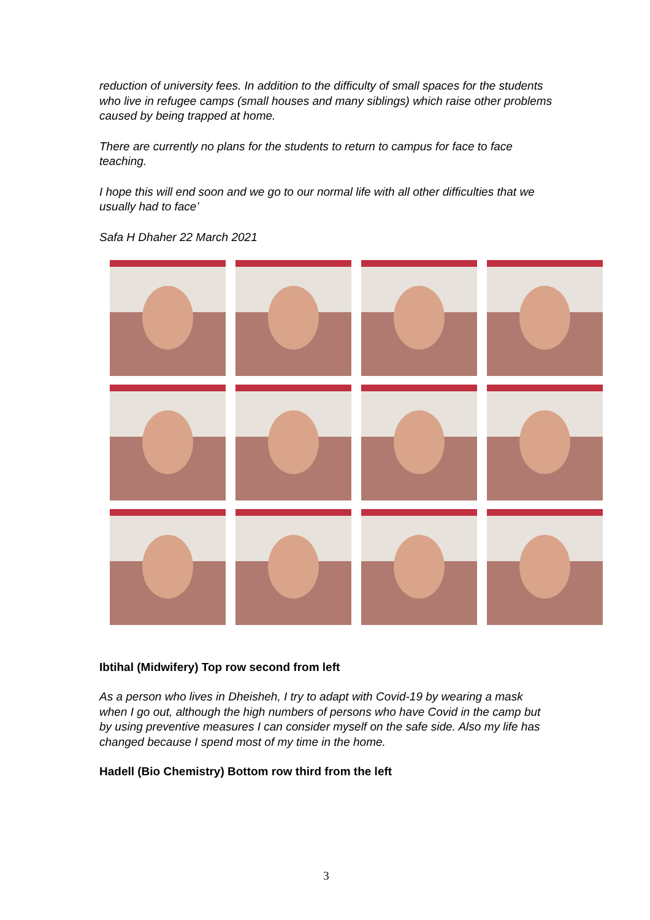reduction of university fees. In addition to the difficulty of small spaces for the students who live in refugee camps (small houses and many siblings) which raise other problems caused by being trapped at home.
There are currently no plans for the students to return to campus for face to face teaching.
I hope this will end soon and we go to our normal life with all other difficulties that we usually had to face’
Safa H Dhaher 22 March 2021
Ibtihal (Midwifery) Top row second from left
As a person who lives in Dheisheh, I try to adapt with Covid-19 by wearing a mask when I go out, although the high numbers of persons who have Covid in the camp but by using preventive measures I can consider myself on the safe side. Also my life has changed because I spend most of my time in the home.
Hadell (Bio Chemistry) Bottom row third from the left
3